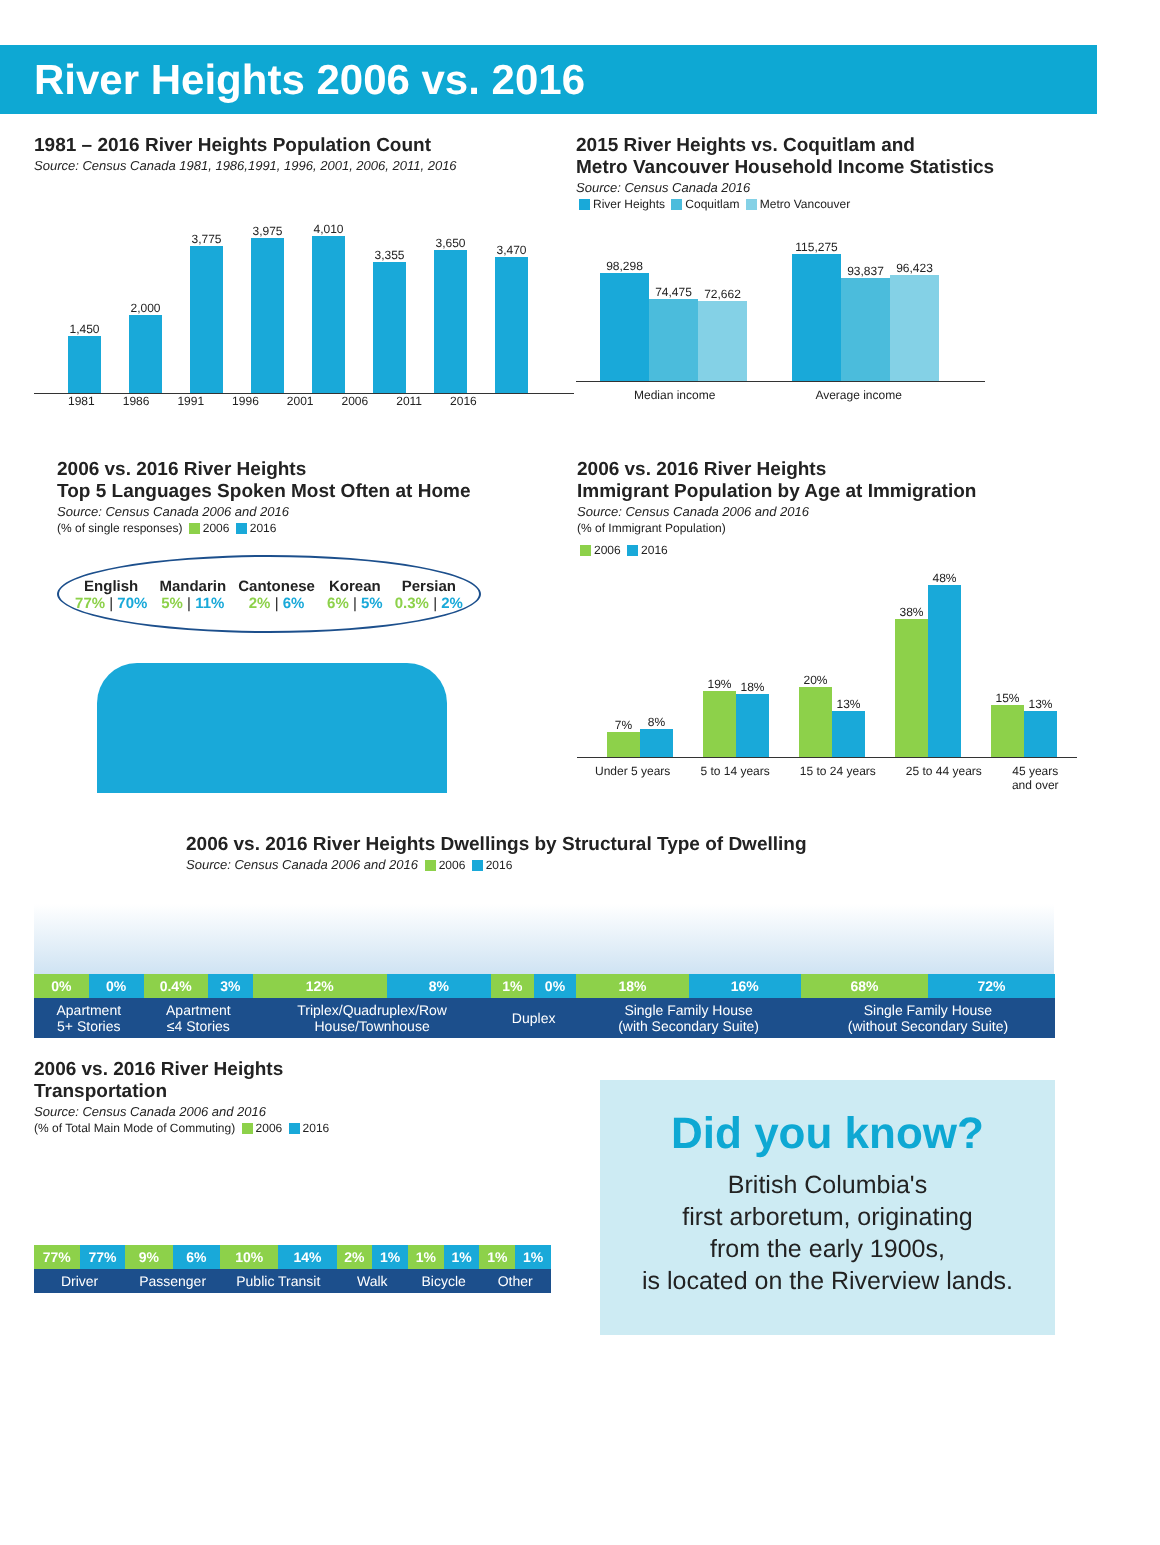River Heights 2006 vs. 2016
1981 – 2016 River Heights Population Count
Source: Census Canada 1981, 1986,1991, 1996, 2001, 2006, 2011, 2016
1,450
2,000
3,775
3,975
4,010
3,355
3,650
3,470
1981 1986 1991 1996 2001 2006 2011 2016
2015 River Heights vs. Coquitlam and
Metro Vancouver Household Income Statistics
Source: Census Canada 2016
River Heights Coquitlam Metro Vancouver
98,298
74,475
72,662
115,275
93,837
96,423
Median income Average income
2006 vs. 2016 River Heights
Top 5 Languages Spoken Most Often at Home
Source: Census Canada 2006 and 2016
(% of single responses) 2006 2016
English
77% | 70%
Mandarin
5% | 11%
Cantonese
2% | 6%
Korean
6% | 5%
Persian
0.3% | 2%
2006 vs. 2016 River Heights
Immigrant Population by Age at Immigration
Source: Census Canada 2006 and 2016
(% of Immigrant Population)
2006 2016
7%
8%
19%
18%
20%
13%
38%
48%
15%
13%
Under 5 years 5 to 14 years 15 to 24 years 25 to 44 years 45 years
and over
2006 vs. 2016 River Heights Dwellings by Structural Type of Dwelling
Source: Census Canada 2006 and 2016 2006 2016
| 0% | 0% | 0.4% | 3% | 12% | 8% | 1% | 0% | 18% | 16% | 68% | 72% |
| Apartment 5+ Stories | | Apartment ≤4 Stories | | Triplex/Quadruplex/Row House/Townhouse | | Duplex | | Single Family House (with Secondary Suite) | | Single Family House (without Secondary Suite) | |
2006 vs. 2016 River Heights
Transportation
Source: Census Canada 2006 and 2016
(% of Total Main Mode of Commuting) 2006 2016
| 77% | 77% | 9% | 6% | 10% | 14% | 2% | 1% | 1% | 1% | 1% | 1% |
| Driver | | Passenger | | Public Transit | | Walk | | Bicycle | | Other | |
Did you know?
British Columbia's
first arboretum, originating
from the early 1900s,
is located on the Riverview lands.